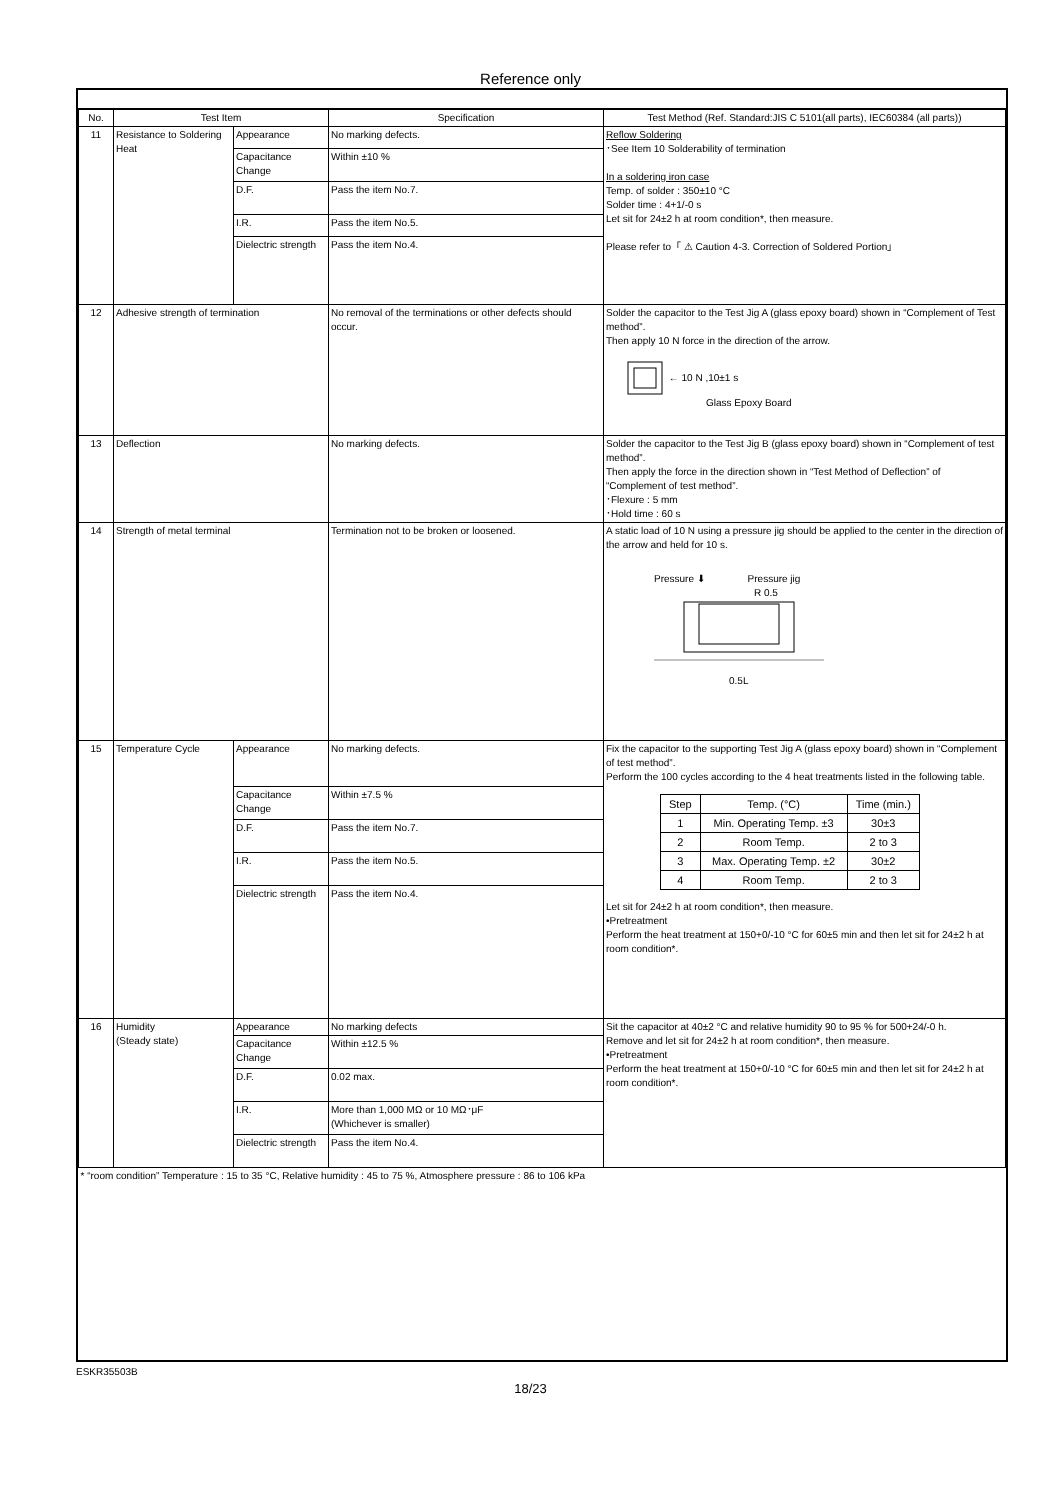Reference only
| No. | Test Item | | Specification | Test Method (Ref. Standard:JIS C 5101(all parts), IEC60384 (all parts)) |
| --- | --- | --- | --- | --- |
| 11 | Resistance to Soldering Heat | Appearance | No marking defects. | Reflow Soldering ･See Item 10 Solderability of termination In a soldering iron case Temp. of solder : 350±10 °C Solder time : 4+1/-0 s Let sit for 24±2 h at room condition*, then measure. Please refer to「 ⚠ Caution 4-3. Correction of Soldered Portion」 |
| | | Capacitance Change | Within ±10 % | |
| | | D.F. | Pass the item No.7. | |
| | | I.R. | Pass the item No.5. | |
| | | Dielectric strength | Pass the item No.4. | |
| 12 | Adhesive strength of termination | | No removal of the terminations or other defects should occur. | Solder the capacitor to the Test Jig A (glass epoxy board) shown in “Complement of Test method”. Then apply 10 N force in the direction of the arrow. ← 10 N ,10±1 s Glass Epoxy Board |
| 13 | Deflection | | No marking defects. | Solder the capacitor to the Test Jig B (glass epoxy board) shown in “Complement of test method”. Then apply the force in the direction shown in “Test Method of Deflection” of “Complement of test method”. ･Flexure : 5 mm ･Hold time : 60 s |
| 14 | Strength of metal terminal | | Termination not to be broken or loosened. | A static load of 10 N using a pressure jig should be applied to the center in the direction of the arrow and held for 10 s. Pressure ⬇ Pressure jig R 0.5 0.5L |
| 15 | Temperature Cycle | Appearance | No marking defects. | Fix the capacitor to the supporting Test Jig A (glass epoxy board) shown in “Complement of test method”. Perform the 100 cycles according to the 4 heat treatments listed in the following table. / Step / Temp. (°C) / Time (min.) / / 1 / Min. Operating Temp. ±3 / 30±3 / / 2 / Room Temp. / 2 to 3 / / 3 / Max. Operating Temp. ±2 / 30±2 / / 4 / Room Temp. / 2 to 3 / Let sit for 24±2 h at room condition*, then measure. •Pretreatment Perform the heat treatment at 150+0/-10 °C for 60±5 min and then let sit for 24±2 h at room condition*. |
| | | Capacitance Change | Within ±7.5 % | |
| | | D.F. | Pass the item No.7. | |
| | | I.R. | Pass the item No.5. | |
| | | Dielectric strength | Pass the item No.4. | |
| 16 | Humidity (Steady state) | Appearance | No marking defects | Sit the capacitor at 40±2 °C and relative humidity 90 to 95 % for 500+24/-0 h. Remove and let sit for 24±2 h at room condition*, then measure. •Pretreatment Perform the heat treatment at 150+0/-10 °C for 60±5 min and then let sit for 24±2 h at room condition*. |
| | | Capacitance Change | Within ±12.5 % | |
| | | D.F. | 0.02 max. | |
| | | I.R. | More than 1,000 MΩ or 10 MΩ･μF (Whichever is smaller) | |
| | | Dielectric strength | Pass the item No.4. | |
| * “room condition” Temperature : 15 to 35 °C, Relative humidity : 45 to 75 %, Atmosphere pressure : 86 to 106 kPa | | | | |
ESKR35503B
18/23